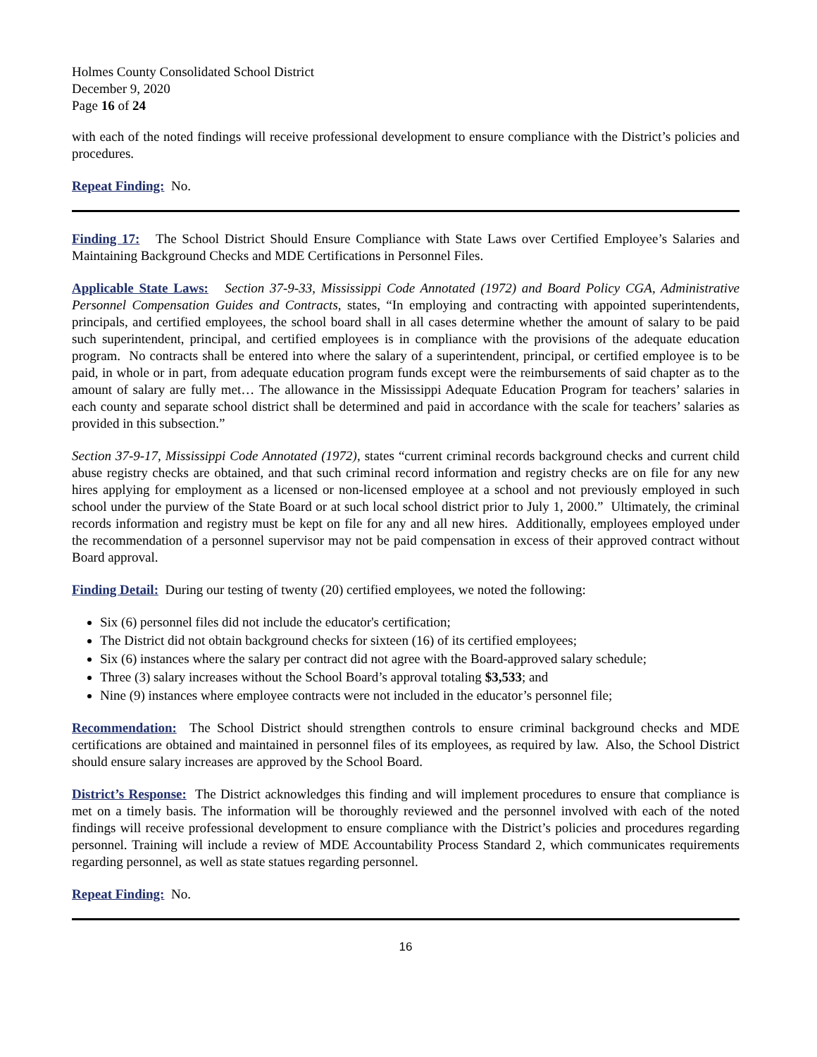Holmes County Consolidated School District
December 9, 2020
Page 16 of 24
with each of the noted findings will receive professional development to ensure compliance with the District’s policies and procedures.
Repeat Finding: No.
Finding 17: The School District Should Ensure Compliance with State Laws over Certified Employee’s Salaries and Maintaining Background Checks and MDE Certifications in Personnel Files.
Applicable State Laws: Section 37-9-33, Mississippi Code Annotated (1972) and Board Policy CGA, Administrative Personnel Compensation Guides and Contracts, states, “In employing and contracting with appointed superintendents, principals, and certified employees, the school board shall in all cases determine whether the amount of salary to be paid such superintendent, principal, and certified employees is in compliance with the provisions of the adequate education program. No contracts shall be entered into where the salary of a superintendent, principal, or certified employee is to be paid, in whole or in part, from adequate education program funds except were the reimbursements of said chapter as to the amount of salary are fully met… The allowance in the Mississippi Adequate Education Program for teachers’ salaries in each county and separate school district shall be determined and paid in accordance with the scale for teachers’ salaries as provided in this subsection.”
Section 37-9-17, Mississippi Code Annotated (1972), states “current criminal records background checks and current child abuse registry checks are obtained, and that such criminal record information and registry checks are on file for any new hires applying for employment as a licensed or non-licensed employee at a school and not previously employed in such school under the purview of the State Board or at such local school district prior to July 1, 2000.” Ultimately, the criminal records information and registry must be kept on file for any and all new hires. Additionally, employees employed under the recommendation of a personnel supervisor may not be paid compensation in excess of their approved contract without Board approval.
Finding Detail: During our testing of twenty (20) certified employees, we noted the following:
Six (6) personnel files did not include the educator's certification;
The District did not obtain background checks for sixteen (16) of its certified employees;
Six (6) instances where the salary per contract did not agree with the Board-approved salary schedule;
Three (3) salary increases without the School Board’s approval totaling $3,533; and
Nine (9) instances where employee contracts were not included in the educator’s personnel file;
Recommendation: The School District should strengthen controls to ensure criminal background checks and MDE certifications are obtained and maintained in personnel files of its employees, as required by law. Also, the School District should ensure salary increases are approved by the School Board.
District’s Response: The District acknowledges this finding and will implement procedures to ensure that compliance is met on a timely basis. The information will be thoroughly reviewed and the personnel involved with each of the noted findings will receive professional development to ensure compliance with the District’s policies and procedures regarding personnel. Training will include a review of MDE Accountability Process Standard 2, which communicates requirements regarding personnel, as well as state statues regarding personnel.
Repeat Finding: No.
16